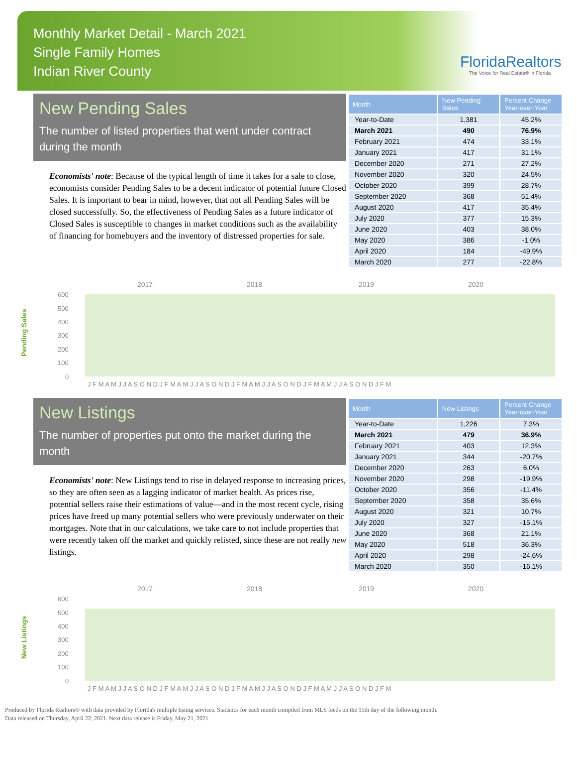Monthly Market Detail - March 2021
Single Family Homes
Indian River County
FloridaRealtors
The Voice for Real Estate® in Florida
New Pending Sales
The number of listed properties that went under contract during the month
Economists' note: Because of the typical length of time it takes for a sale to close, economists consider Pending Sales to be a decent indicator of potential future Closed Sales. It is important to bear in mind, however, that not all Pending Sales will be closed successfully. So, the effectiveness of Pending Sales as a future indicator of Closed Sales is susceptible to changes in market conditions such as the availability of financing for homebuyers and the inventory of distressed properties for sale.
| Month | New Pending Sales | Percent Change Year-over-Year |
| --- | --- | --- |
| Year-to-Date | 1,381 | 45.2% |
| March 2021 | 490 | 76.9% |
| February 2021 | 474 | 33.1% |
| January 2021 | 417 | 31.1% |
| December 2020 | 271 | 27.2% |
| November 2020 | 320 | 24.5% |
| October 2020 | 399 | 28.7% |
| September 2020 | 368 | 51.4% |
| August 2020 | 417 | 35.4% |
| July 2020 | 377 | 15.3% |
| June 2020 | 403 | 38.0% |
| May 2020 | 386 | -1.0% |
| April 2020 | 184 | -49.9% |
| March 2020 | 277 | -22.8% |
Pending Sales
2017
2018
2019
2020
600
500
400
300
200
100
0
J F M A M J J A S O N D J F M A M J J A S O N D J F M A M J J A S O N D J F M A M J J A S O N D J F M
New Listings
The number of properties put onto the market during the month
Economists' note: New Listings tend to rise in delayed response to increasing prices, so they are often seen as a lagging indicator of market health. As prices rise, potential sellers raise their estimations of value—and in the most recent cycle, rising prices have freed up many potential sellers who were previously underwater on their mortgages. Note that in our calculations, we take care to not include properties that were recently taken off the market and quickly relisted, since these are not really new listings.
| Month | New Listings | Percent Change Year-over-Year |
| --- | --- | --- |
| Year-to-Date | 1,226 | 7.3% |
| March 2021 | 479 | 36.9% |
| February 2021 | 403 | 12.3% |
| January 2021 | 344 | -20.7% |
| December 2020 | 263 | 6.0% |
| November 2020 | 298 | -19.9% |
| October 2020 | 356 | -11.4% |
| September 2020 | 358 | 35.6% |
| August 2020 | 321 | 10.7% |
| July 2020 | 327 | -15.1% |
| June 2020 | 368 | 21.1% |
| May 2020 | 518 | 36.3% |
| April 2020 | 298 | -24.6% |
| March 2020 | 350 | -16.1% |
New Listings
2017
2018
2019
2020
600
500
400
300
200
100
0
J F M A M J J A S O N D J F M A M J J A S O N D J F M A M J J A S O N D J F M A M J J A S O N D J F M
Produced by Florida Realtors® with data provided by Florida's multiple listing services. Statistics for each month compiled from MLS feeds on the 15th day of the following month.
Data released on Thursday, April 22, 2021. Next data release is Friday, May 21, 2021.